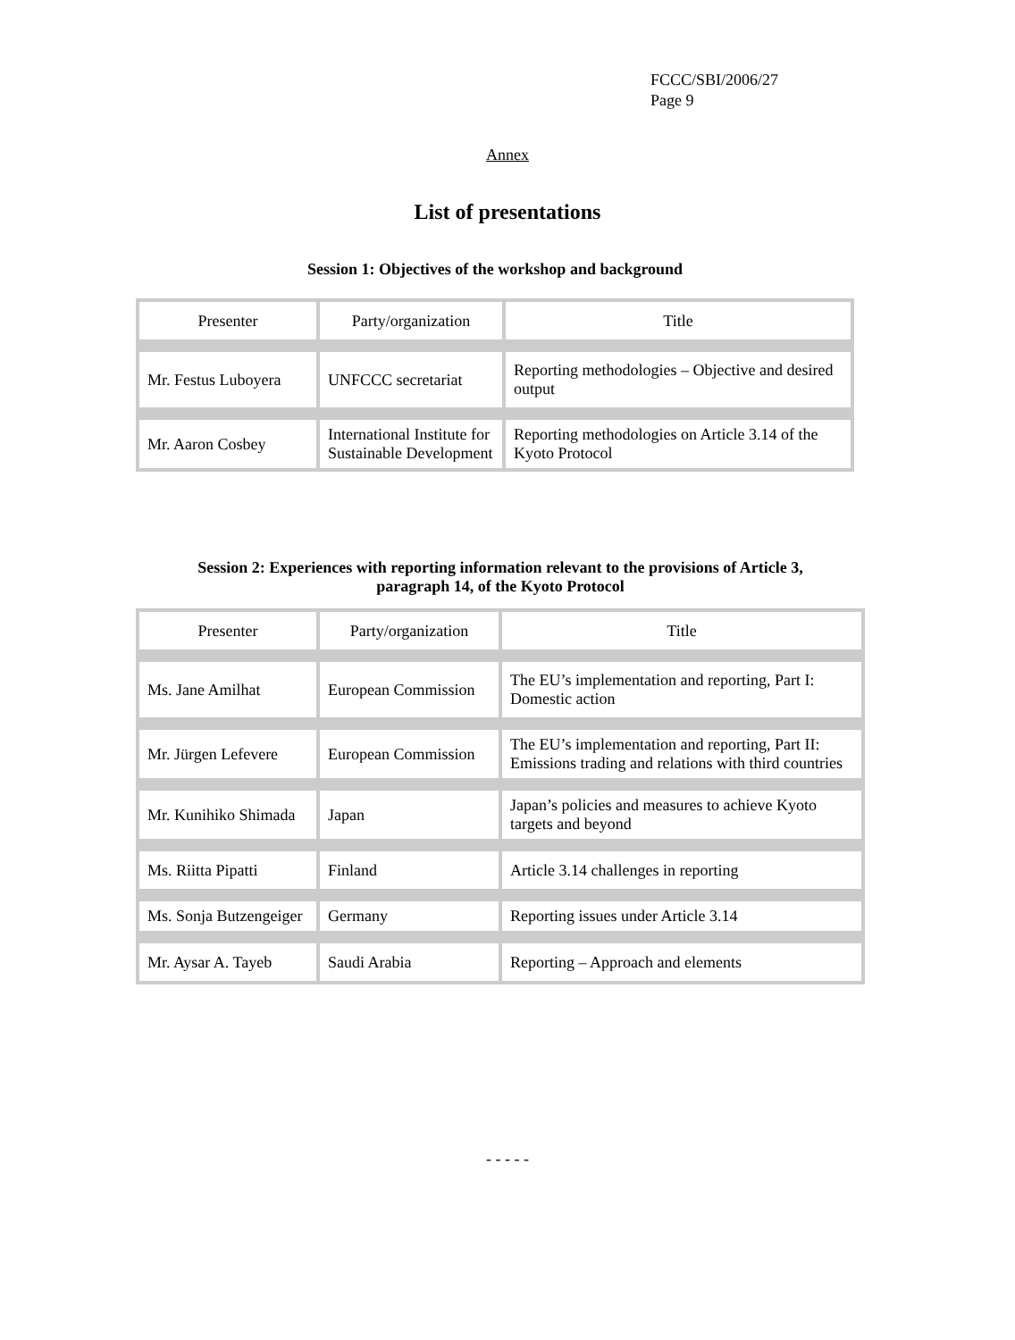FCCC/SBI/2006/27
Page 9
Annex
List of presentations
Session 1: Objectives of the workshop and background
| Presenter | Party/organization | Title |
| --- | --- | --- |
| Mr. Festus Luboyera | UNFCCC secretariat | Reporting methodologies – Objective and desired output |
| Mr. Aaron Cosbey | International Institute for Sustainable Development | Reporting methodologies on Article 3.14 of the Kyoto Protocol |
Session 2: Experiences with reporting information relevant to the provisions of Article 3,
paragraph 14, of the Kyoto Protocol
| Presenter | Party/organization | Title |
| --- | --- | --- |
| Ms. Jane Amilhat | European Commission | The EU’s implementation and reporting, Part I: Domestic action |
| Mr. Jürgen Lefevere | European Commission | The EU’s implementation and reporting, Part II: Emissions trading and relations with third countries |
| Mr. Kunihiko Shimada | Japan | Japan’s policies and measures to achieve Kyoto targets and beyond |
| Ms. Riitta Pipatti | Finland | Article 3.14 challenges in reporting |
| Ms. Sonja Butzengeiger | Germany | Reporting issues under Article 3.14 |
| Mr. Aysar A. Tayeb | Saudi Arabia | Reporting – Approach and elements |
- - - - -